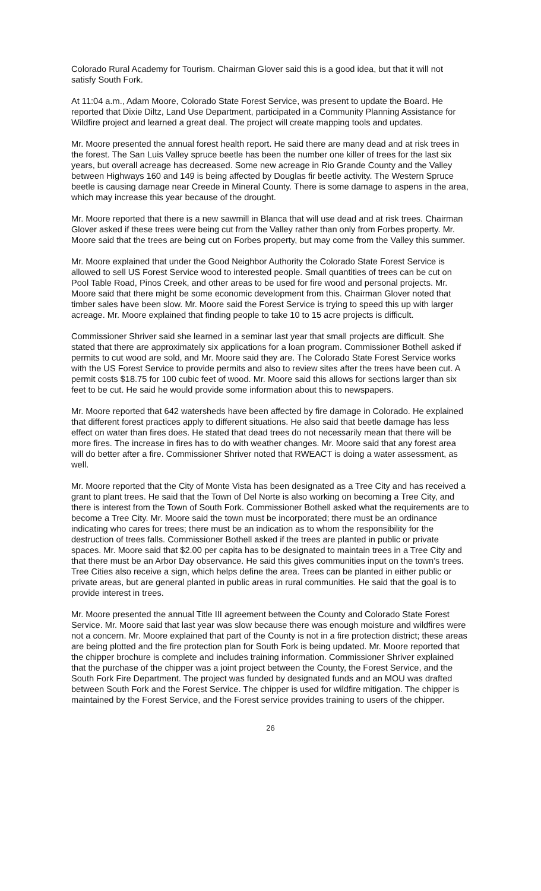Colorado Rural Academy for Tourism. Chairman Glover said this is a good idea, but that it will not satisfy South Fork.
At 11:04 a.m., Adam Moore, Colorado State Forest Service, was present to update the Board. He reported that Dixie Diltz, Land Use Department, participated in a Community Planning Assistance for Wildfire project and learned a great deal. The project will create mapping tools and updates.
Mr. Moore presented the annual forest health report. He said there are many dead and at risk trees in the forest. The San Luis Valley spruce beetle has been the number one killer of trees for the last six years, but overall acreage has decreased. Some new acreage in Rio Grande County and the Valley between Highways 160 and 149 is being affected by Douglas fir beetle activity. The Western Spruce beetle is causing damage near Creede in Mineral County. There is some damage to aspens in the area, which may increase this year because of the drought.
Mr. Moore reported that there is a new sawmill in Blanca that will use dead and at risk trees. Chairman Glover asked if these trees were being cut from the Valley rather than only from Forbes property. Mr. Moore said that the trees are being cut on Forbes property, but may come from the Valley this summer.
Mr. Moore explained that under the Good Neighbor Authority the Colorado State Forest Service is allowed to sell US Forest Service wood to interested people. Small quantities of trees can be cut on Pool Table Road, Pinos Creek, and other areas to be used for fire wood and personal projects. Mr. Moore said that there might be some economic development from this. Chairman Glover noted that timber sales have been slow. Mr. Moore said the Forest Service is trying to speed this up with larger acreage. Mr. Moore explained that finding people to take 10 to 15 acre projects is difficult.
Commissioner Shriver said she learned in a seminar last year that small projects are difficult. She stated that there are approximately six applications for a loan program. Commissioner Bothell asked if permits to cut wood are sold, and Mr. Moore said they are. The Colorado State Forest Service works with the US Forest Service to provide permits and also to review sites after the trees have been cut. A permit costs $18.75 for 100 cubic feet of wood. Mr. Moore said this allows for sections larger than six feet to be cut. He said he would provide some information about this to newspapers.
Mr. Moore reported that 642 watersheds have been affected by fire damage in Colorado. He explained that different forest practices apply to different situations. He also said that beetle damage has less effect on water than fires does. He stated that dead trees do not necessarily mean that there will be more fires. The increase in fires has to do with weather changes. Mr. Moore said that any forest area will do better after a fire. Commissioner Shriver noted that RWEACT is doing a water assessment, as well.
Mr. Moore reported that the City of Monte Vista has been designated as a Tree City and has received a grant to plant trees. He said that the Town of Del Norte is also working on becoming a Tree City, and there is interest from the Town of South Fork. Commissioner Bothell asked what the requirements are to become a Tree City. Mr. Moore said the town must be incorporated; there must be an ordinance indicating who cares for trees; there must be an indication as to whom the responsibility for the destruction of trees falls. Commissioner Bothell asked if the trees are planted in public or private spaces. Mr. Moore said that $2.00 per capita has to be designated to maintain trees in a Tree City and that there must be an Arbor Day observance. He said this gives communities input on the town’s trees. Tree Cities also receive a sign, which helps define the area. Trees can be planted in either public or private areas, but are general planted in public areas in rural communities. He said that the goal is to provide interest in trees.
Mr. Moore presented the annual Title III agreement between the County and Colorado State Forest Service. Mr. Moore said that last year was slow because there was enough moisture and wildfires were not a concern. Mr. Moore explained that part of the County is not in a fire protection district; these areas are being plotted and the fire protection plan for South Fork is being updated. Mr. Moore reported that the chipper brochure is complete and includes training information. Commissioner Shriver explained that the purchase of the chipper was a joint project between the County, the Forest Service, and the South Fork Fire Department. The project was funded by designated funds and an MOU was drafted between South Fork and the Forest Service. The chipper is used for wildfire mitigation. The chipper is maintained by the Forest Service, and the Forest service provides training to users of the chipper.
26